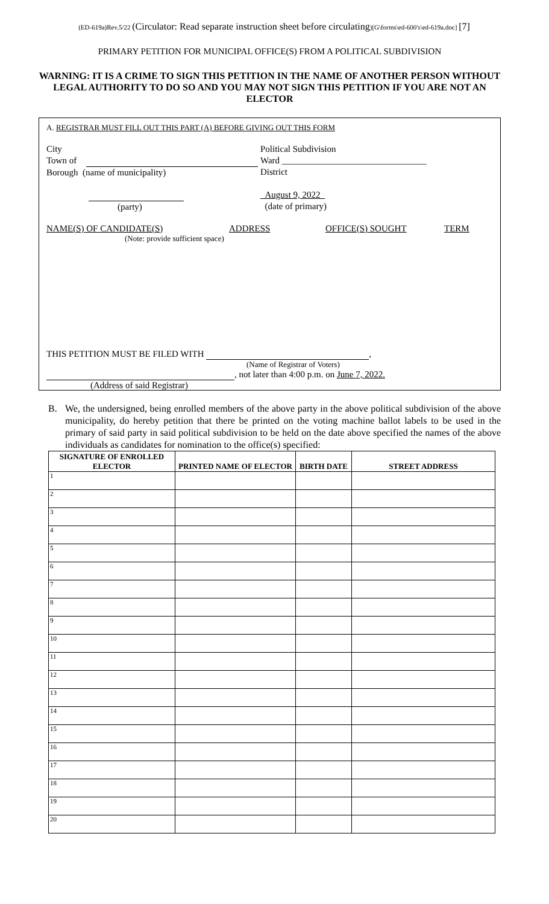(ED-619a)Rev.5/22 (Circulator: Read separate instruction sheet before circulating)[G\forms\ed-600's\ed-619a.doc] [7]
PRIMARY PETITION FOR MUNICIPAL OFFICE(S) FROM A POLITICAL SUBDIVISION
WARNING: IT IS A CRIME TO SIGN THIS PETITION IN THE NAME OF ANOTHER PERSON WITHOUT LEGAL AUTHORITY TO DO SO AND YOU MAY NOT SIGN THIS PETITION IF YOU ARE NOT AN ELECTOR
A. REGISTRAR MUST FILL OUT THIS PART (A) BEFORE GIVING OUT THIS FORM
City
Town of
Borough (name of municipality)
Political Subdivision
Ward ________________________________
District
(party) August 9, 2022
(date of primary)
NAME(S) OF CANDIDATE(S) ADDRESS OFFICE(S) SOUGHT TERM
(Note: provide sufficient space)
THIS PETITION MUST BE FILED WITH ,
(Name of Registrar of Voters)
, not later than 4:00 p.m. on June 7, 2022.
(Address of said Registrar)
B. We, the undersigned, being enrolled members of the above party in the above political subdivision of the above municipality, do hereby petition that there be printed on the voting machine ballot labels to be used in the primary of said party in said political subdivision to be held on the date above specified the names of the above individuals as candidates for nomination to the office(s) specified:
| SIGNATURE OF ENROLLED ELECTOR | PRINTED NAME OF ELECTOR | BIRTH DATE | STREET ADDRESS |
| --- | --- | --- | --- |
| 1 | | | |
| 2 | | | |
| 3 | | | |
| 4 | | | |
| 5 | | | |
| 6 | | | |
| 7 | | | |
| 8 | | | |
| 9 | | | |
| 10 | | | |
| 11 | | | |
| 12 | | | |
| 13 | | | |
| 14 | | | |
| 15 | | | |
| 16 | | | |
| 17 | | | |
| 18 | | | |
| 19 | | | |
| 20 | | | |